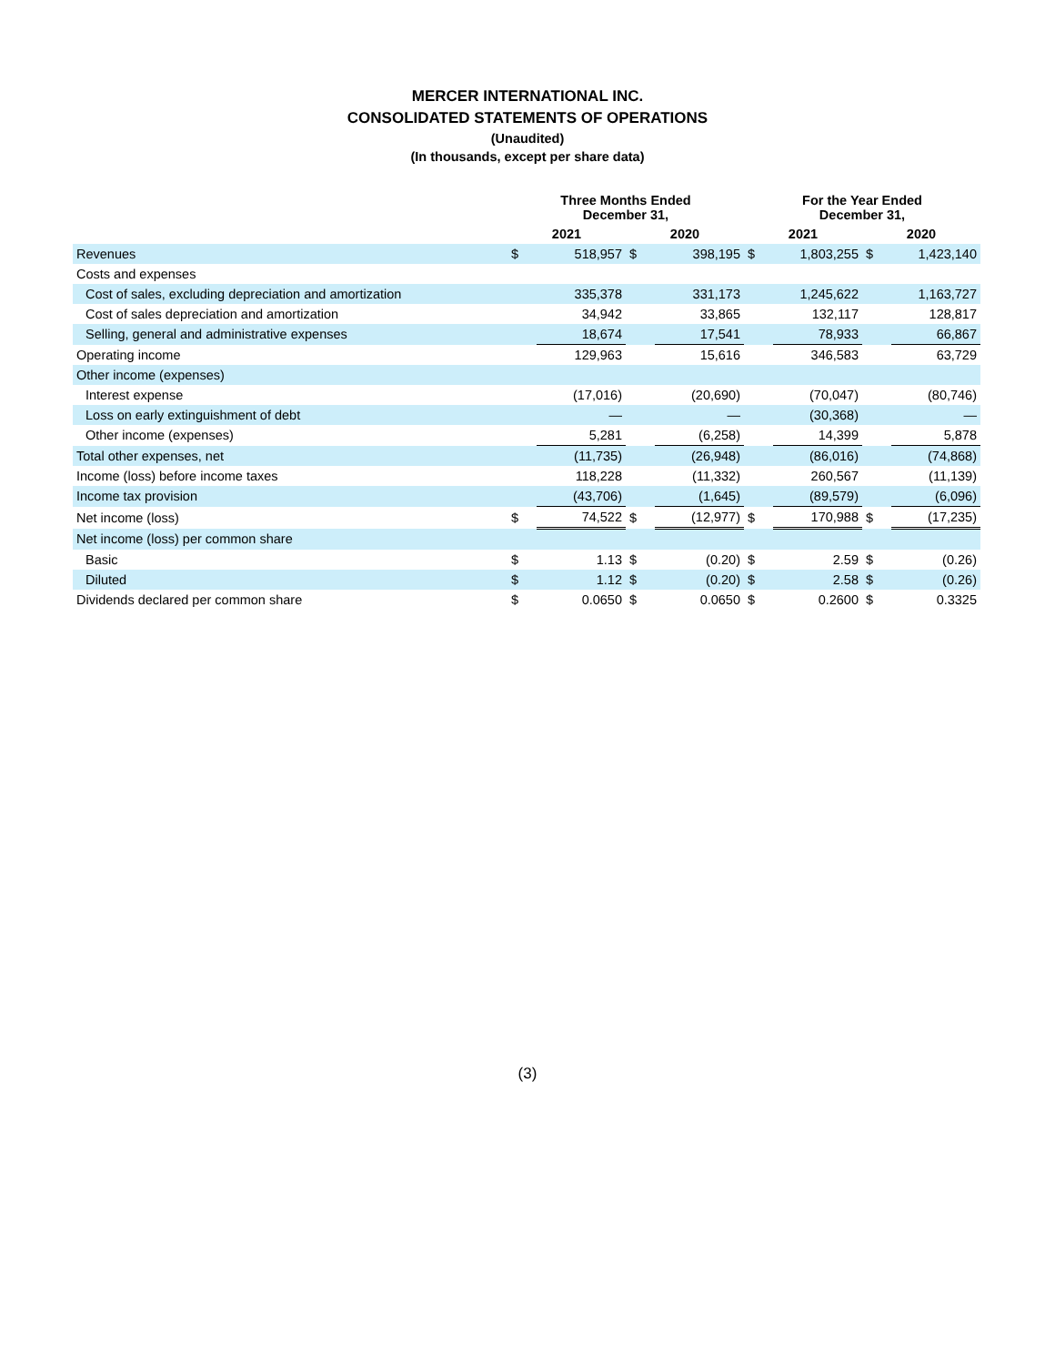MERCER INTERNATIONAL INC.
CONSOLIDATED STATEMENTS OF OPERATIONS
(Unaudited)
(In thousands, except per share data)
| | Three Months Ended December 31, | | | | For the Year Ended December 31, | | | |
| --- | --- | --- | --- | --- | --- | --- | --- | --- |
| | 2021 | | 2020 | | 2021 | | 2020 | |
| Revenues | $ | 518,957 | $ | 398,195 | $ | 1,803,255 | $ | 1,423,140 |
| Costs and expenses | | | | | | | | |
| Cost of sales, excluding depreciation and amortization | | 335,378 | | 331,173 | | 1,245,622 | | 1,163,727 |
| Cost of sales depreciation and amortization | | 34,942 | | 33,865 | | 132,117 | | 128,817 |
| Selling, general and administrative expenses | | 18,674 | | 17,541 | | 78,933 | | 66,867 |
| Operating income | | 129,963 | | 15,616 | | 346,583 | | 63,729 |
| Other income (expenses) | | | | | | | | |
| Interest expense | | (17,016) | | (20,690) | | (70,047) | | (80,746) |
| Loss on early extinguishment of debt | | — | | — | | (30,368) | | — |
| Other income (expenses) | | 5,281 | | (6,258) | | 14,399 | | 5,878 |
| Total other expenses, net | | (11,735) | | (26,948) | | (86,016) | | (74,868) |
| Income (loss) before income taxes | | 118,228 | | (11,332) | | 260,567 | | (11,139) |
| Income tax provision | | (43,706) | | (1,645) | | (89,579) | | (6,096) |
| Net income (loss) | $ | 74,522 | $ | (12,977) | $ | 170,988 | $ | (17,235) |
| Net income (loss) per common share | | | | | | | | |
| Basic | $ | 1.13 | $ | (0.20) | $ | 2.59 | $ | (0.26) |
| Diluted | $ | 1.12 | $ | (0.20) | $ | 2.58 | $ | (0.26) |
| Dividends declared per common share | $ | 0.0650 | $ | 0.0650 | $ | 0.2600 | $ | 0.3325 |
(3)